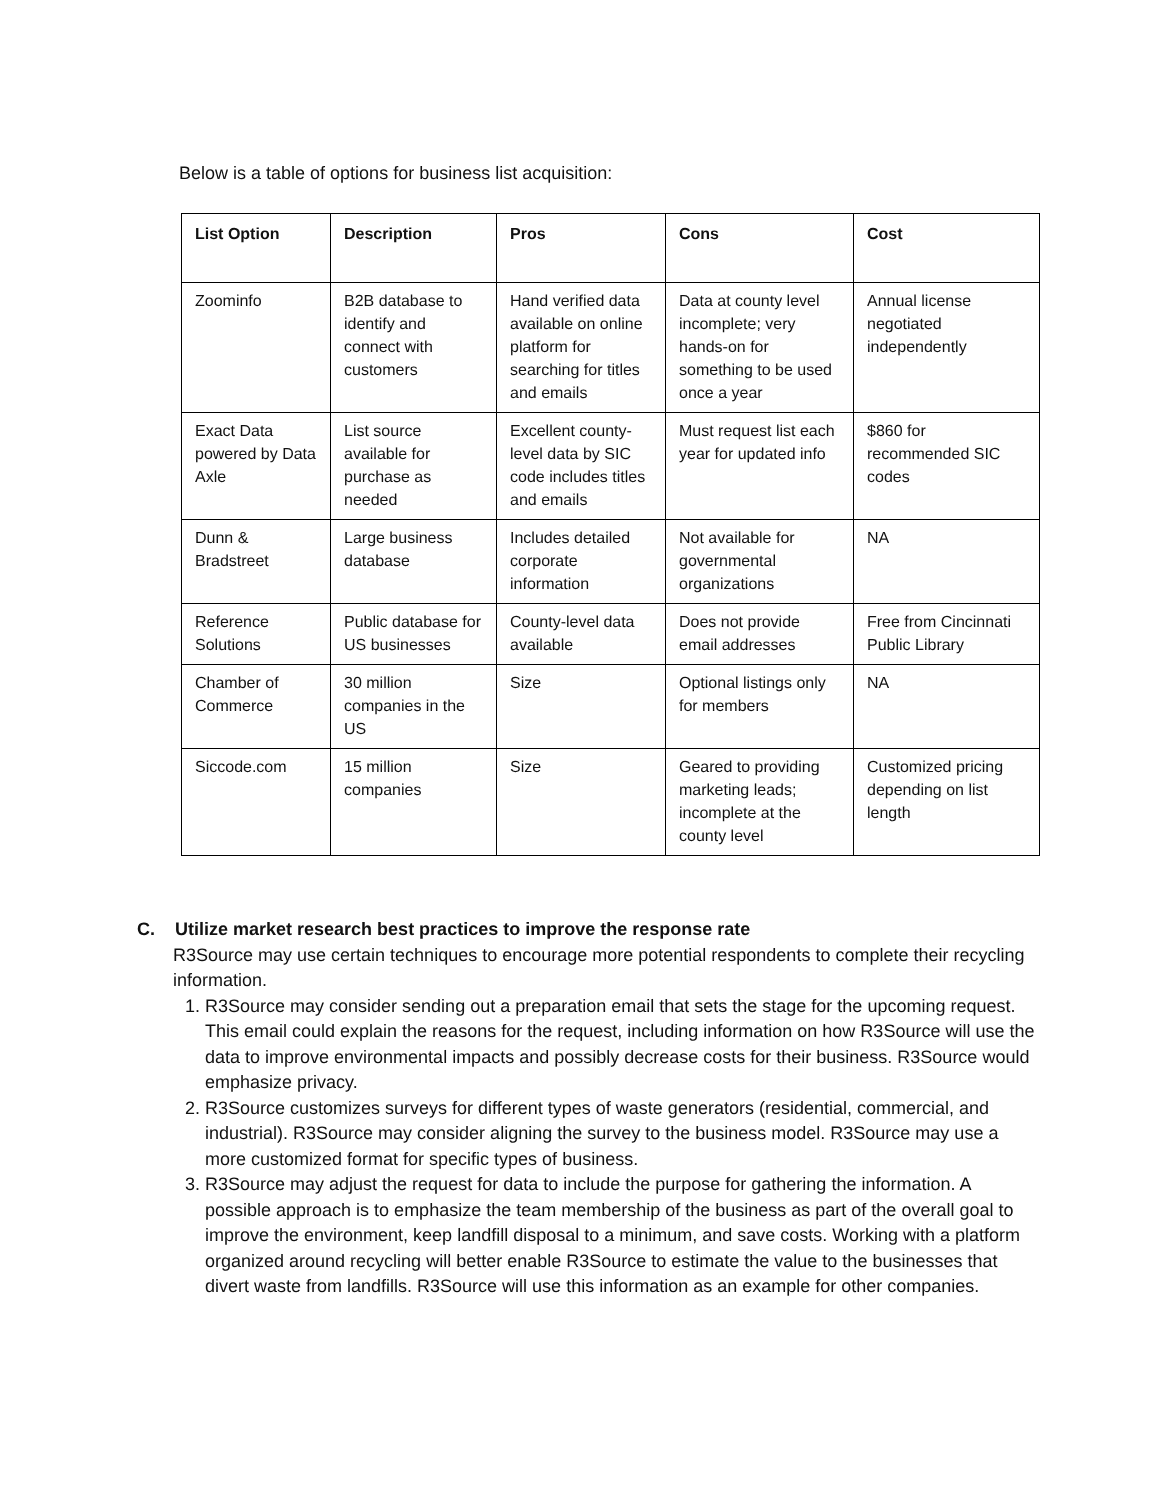Below is a table of options for business list acquisition:
| List Option | Description | Pros | Cons | Cost |
| --- | --- | --- | --- | --- |
| Zoominfo | B2B database to identify and connect with customers | Hand verified data available on online platform for searching for titles and emails | Data at county level incomplete; very hands-on for something to be used once a year | Annual license negotiated independently |
| Exact Data powered by Data Axle | List source available for purchase as needed | Excellent county-level data by SIC code includes titles and emails | Must request list each year for updated info | $860 for recommended SIC codes |
| Dunn & Bradstreet | Large business database | Includes detailed corporate information | Not available for governmental organizations | NA |
| Reference Solutions | Public database for US businesses | County-level data available | Does not provide email addresses | Free from Cincinnati Public Library |
| Chamber of Commerce | 30 million companies in the US | Size | Optional listings only for members | NA |
| Siccode.com | 15 million companies | Size | Geared to providing marketing leads; incomplete at the county level | Customized pricing depending on list length |
C. Utilize market research best practices to improve the response rate
R3Source may use certain techniques to encourage more potential respondents to complete their recycling information.
1. R3Source may consider sending out a preparation email that sets the stage for the upcoming request. This email could explain the reasons for the request, including information on how R3Source will use the data to improve environmental impacts and possibly decrease costs for their business. R3Source would emphasize privacy.
2. R3Source customizes surveys for different types of waste generators (residential, commercial, and industrial). R3Source may consider aligning the survey to the business model. R3Source may use a more customized format for specific types of business.
3. R3Source may adjust the request for data to include the purpose for gathering the information. A possible approach is to emphasize the team membership of the business as part of the overall goal to improve the environment, keep landfill disposal to a minimum, and save costs. Working with a platform organized around recycling will better enable R3Source to estimate the value to the businesses that divert waste from landfills. R3Source will use this information as an example for other companies.